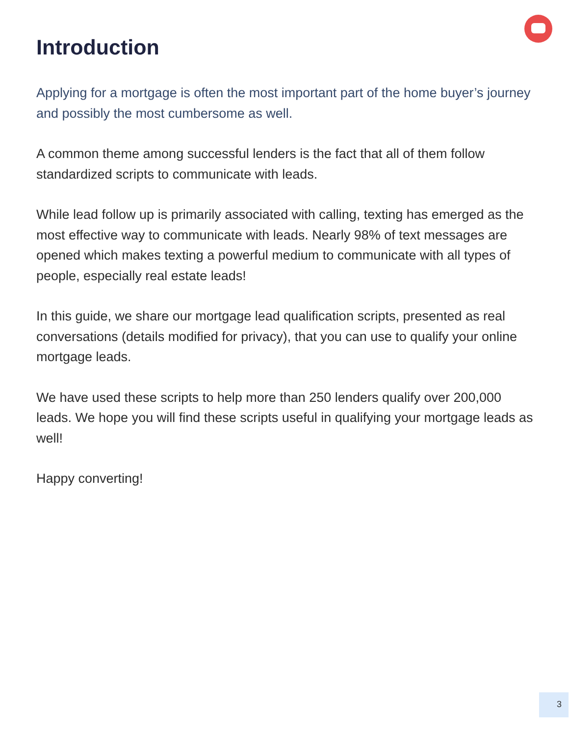Introduction
Applying for a mortgage is often the most important part of the home buyer’s journey and possibly the most cumbersome as well.
A common theme among successful lenders is the fact that all of them follow standardized scripts to communicate with leads.
While lead follow up is primarily associated with calling, texting has emerged as the most effective way to communicate with leads. Nearly 98% of text messages are opened which makes texting a powerful medium to communicate with all types of people, especially real estate leads!
In this guide, we share our mortgage lead qualification scripts, presented as real conversations (details modified for privacy), that you can use to qualify your online mortgage leads.
We have used these scripts to help more than 250 lenders qualify over 200,000 leads. We hope you will find these scripts useful in qualifying your mortgage leads as well!
Happy converting!
3